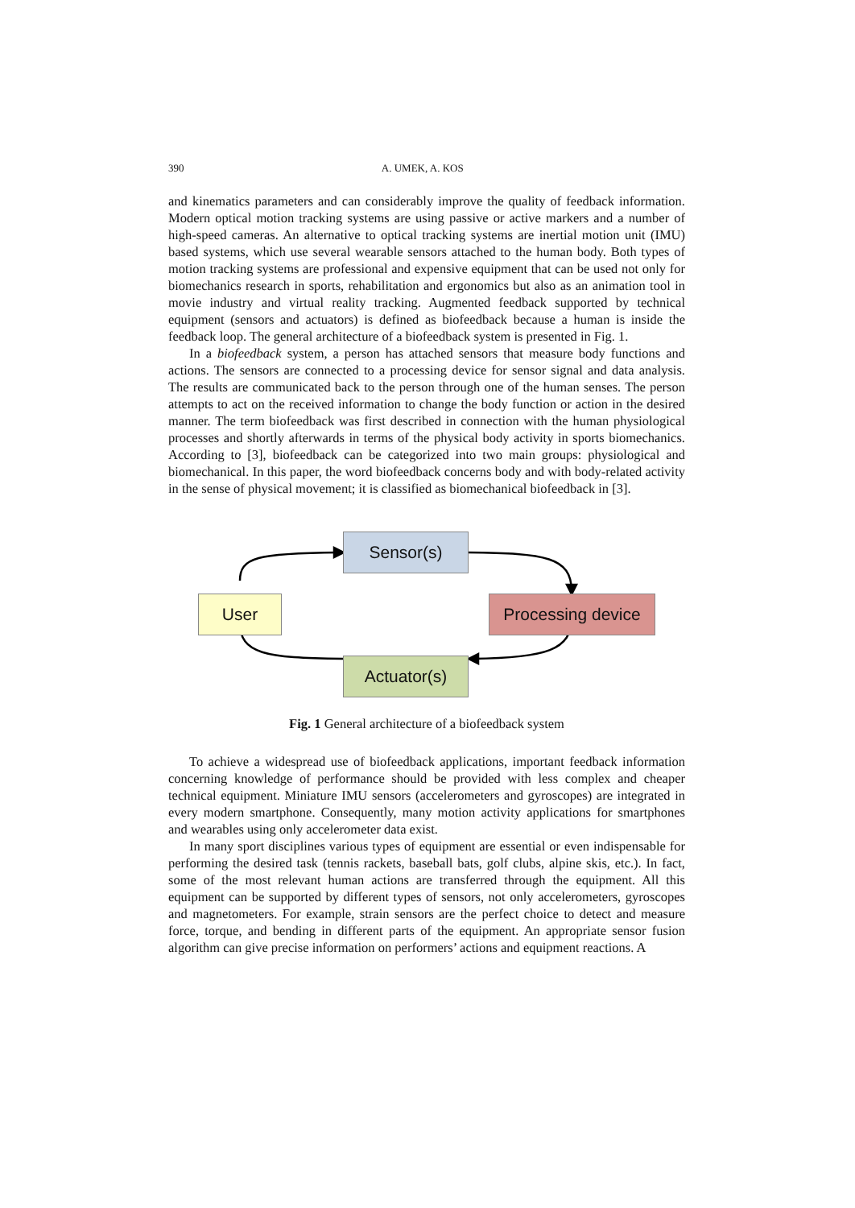390 A. UMEK, A. KOS
and kinematics parameters and can considerably improve the quality of feedback information. Modern optical motion tracking systems are using passive or active markers and a number of high-speed cameras. An alternative to optical tracking systems are inertial motion unit (IMU) based systems, which use several wearable sensors attached to the human body. Both types of motion tracking systems are professional and expensive equipment that can be used not only for biomechanics research in sports, rehabilitation and ergonomics but also as an animation tool in movie industry and virtual reality tracking. Augmented feedback supported by technical equipment (sensors and actuators) is defined as biofeedback because a human is inside the feedback loop. The general architecture of a biofeedback system is presented in Fig. 1.
In a biofeedback system, a person has attached sensors that measure body functions and actions. The sensors are connected to a processing device for sensor signal and data analysis. The results are communicated back to the person through one of the human senses. The person attempts to act on the received information to change the body function or action in the desired manner. The term biofeedback was first described in connection with the human physiological processes and shortly afterwards in terms of the physical body activity in sports biomechanics. According to [3], biofeedback can be categorized into two main groups: physiological and biomechanical. In this paper, the word biofeedback concerns body and with body-related activity in the sense of physical movement; it is classified as biomechanical biofeedback in [3].
Sensor(s)
User
Processing device
Actuator(s)
Fig. 1 General architecture of a biofeedback system
To achieve a widespread use of biofeedback applications, important feedback information concerning knowledge of performance should be provided with less complex and cheaper technical equipment. Miniature IMU sensors (accelerometers and gyroscopes) are integrated in every modern smartphone. Consequently, many motion activity applications for smartphones and wearables using only accelerometer data exist.
In many sport disciplines various types of equipment are essential or even indispensable for performing the desired task (tennis rackets, baseball bats, golf clubs, alpine skis, etc.). In fact, some of the most relevant human actions are transferred through the equipment. All this equipment can be supported by different types of sensors, not only accelerometers, gyroscopes and magnetometers. For example, strain sensors are the perfect choice to detect and measure force, torque, and bending in different parts of the equipment. An appropriate sensor fusion algorithm can give precise information on performers’ actions and equipment reactions. A